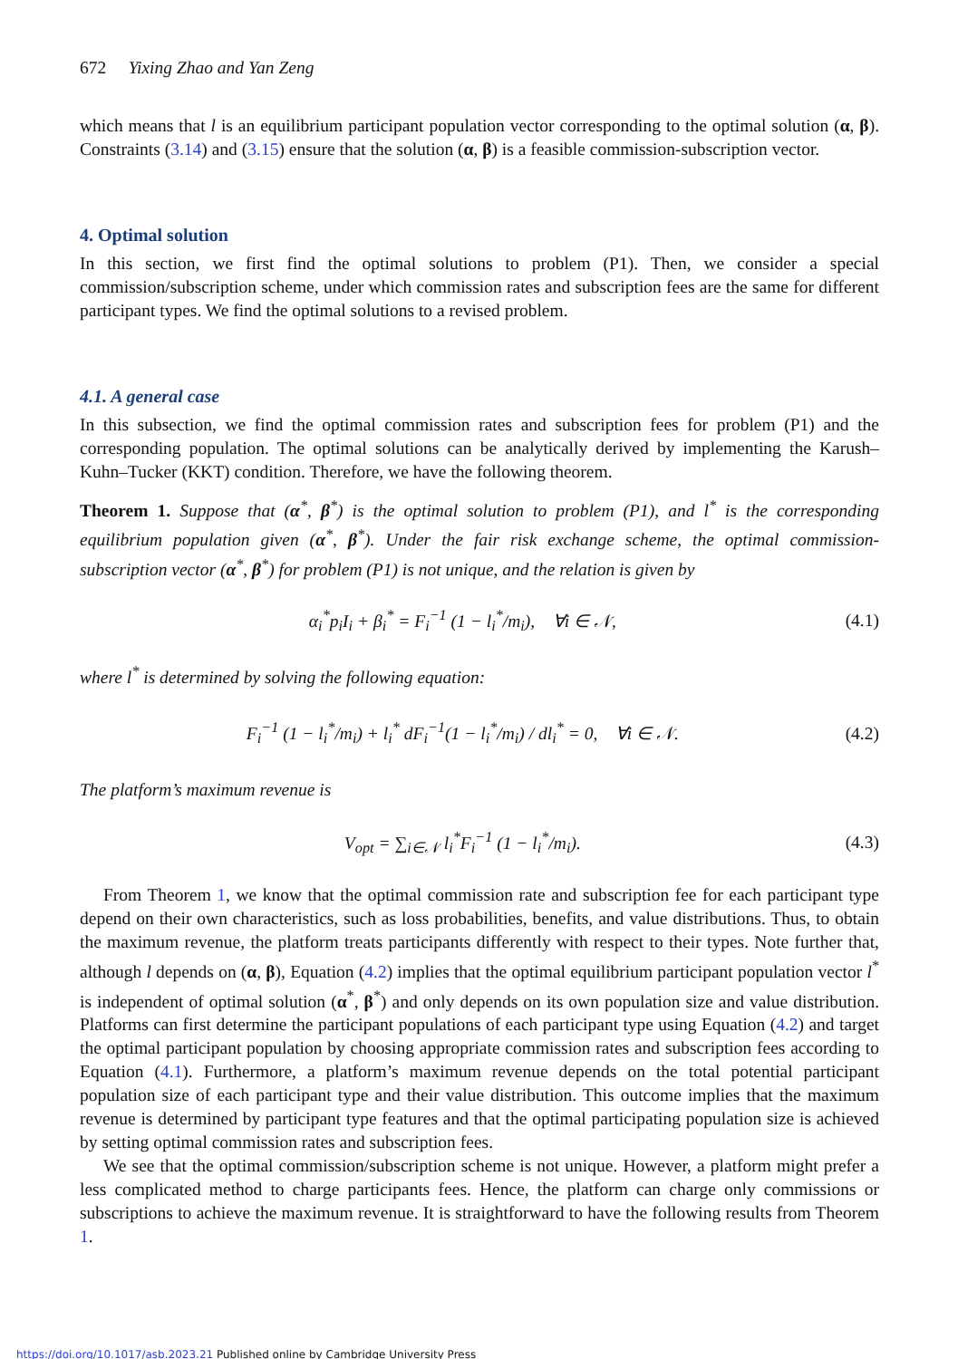672 Yixing Zhao and Yan Zeng
which means that l is an equilibrium participant population vector corresponding to the optimal solution (α, β). Constraints (3.14) and (3.15) ensure that the solution (α, β) is a feasible commission-subscription vector.
4. Optimal solution
In this section, we first find the optimal solutions to problem (P1). Then, we consider a special commission/subscription scheme, under which commission rates and subscription fees are the same for different participant types. We find the optimal solutions to a revised problem.
4.1. A general case
In this subsection, we find the optimal commission rates and subscription fees for problem (P1) and the corresponding population. The optimal solutions can be analytically derived by implementing the Karush–Kuhn–Tucker (KKT) condition. Therefore, we have the following theorem.
Theorem 1. Suppose that (α<sup>*</sup>, β<sup>*</sup>) is the optimal solution to problem (P1), and l<sup>*</sup> is the corresponding equilibrium population given (α<sup>*</sup>, β<sup>*</sup>). Under the fair risk exchange scheme, the optimal commission-subscription vector (α<sup>*</sup>, β<sup>*</sup>) for problem (P1) is not unique, and the relation is given by
α<sub>i</sub><sup>*</sup>p<sub>i</sub>I<sub>i</sub> + β<sub>i</sub><sup>*</sup> = F<sub>i</sub><sup>−1</sup> (1 − l<sub>i</sub><sup>*</sup>/m<sub>i</sub>), ∀i ∈ 𝒩, (4.1)
where l<sup>*</sup> is determined by solving the following equation:
F<sub>i</sub><sup>−1</sup> (1 − l<sub>i</sub><sup>*</sup>/m<sub>i</sub>) + l<sub>i</sub><sup>*</sup> dF<sub>i</sub><sup>−1</sup>(1 − l<sub>i</sub><sup>*</sup>/m<sub>i</sub>) / dl<sub>i</sub><sup>*</sup> = 0, ∀i ∈ 𝒩. (4.2)
The platform’s maximum revenue is
V<sub>opt</sub> = ∑<sub>i∈𝒩</sub> l<sub>i</sub><sup>*</sup>F<sub>i</sub><sup>−1</sup> (1 − l<sub>i</sub><sup>*</sup>/m<sub>i</sub>). (4.3)
From Theorem 1, we know that the optimal commission rate and subscription fee for each participant type depend on their own characteristics, such as loss probabilities, benefits, and value distributions. Thus, to obtain the maximum revenue, the platform treats participants differently with respect to their types. Note further that, although l depends on (α, β), Equation (4.2) implies that the optimal equilibrium participant population vector l<sup>*</sup> is independent of optimal solution (α<sup>*</sup>, β<sup>*</sup>) and only depends on its own population size and value distribution. Platforms can first determine the participant populations of each participant type using Equation (4.2) and target the optimal participant population by choosing appropriate commission rates and subscription fees according to Equation (4.1). Furthermore, a platform’s maximum revenue depends on the total potential participant population size of each participant type and their value distribution. This outcome implies that the maximum revenue is determined by participant type features and that the optimal participating population size is achieved by setting optimal commission rates and subscription fees.
We see that the optimal commission/subscription scheme is not unique. However, a platform might prefer a less complicated method to charge participants fees. Hence, the platform can charge only commissions or subscriptions to achieve the maximum revenue. It is straightforward to have the following results from Theorem 1.
https://doi.org/10.1017/asb.2023.21 Published online by Cambridge University Press